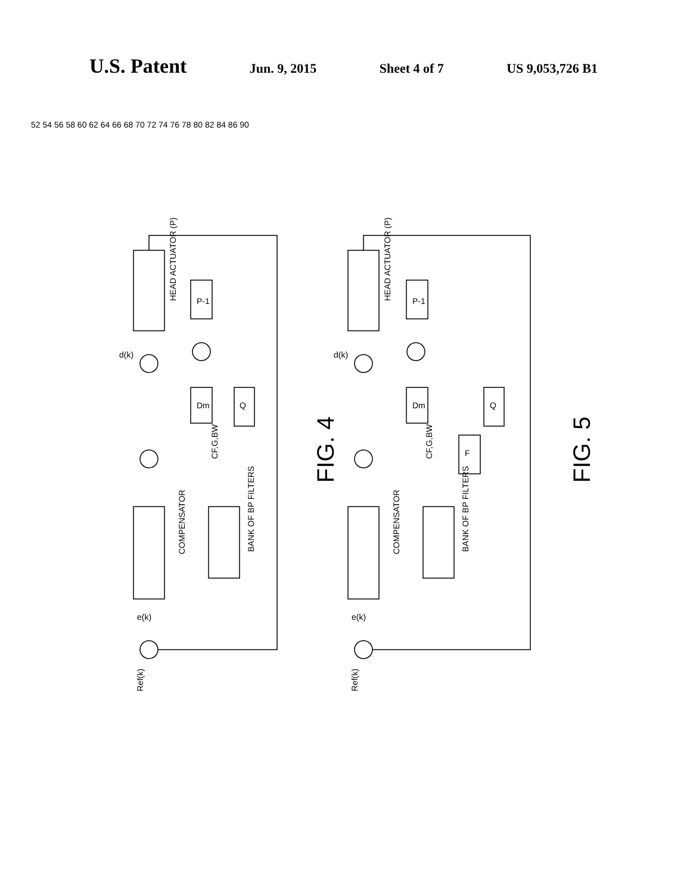U.S. Patent
Jun. 9, 2015 Sheet 4 of 7 US 9,053,726 B1
HEAD ACTUATOR (P)
P-1
Dm
Q
COMPENSATOR
BANK OF BP FILTERS
CF,G,BW
Ref(k)
e(k)
d(k)
FIG. 4
HEAD ACTUATOR (P)
P-1
Dm
Q
F
COMPENSATOR
BANK OF BP FILTERS
CF,G,BW
Ref(k)
e(k)
d(k)
52 54 56 58 60 62 64 66 68 70 72 74 76 78 80 82 84 86 90
FIG. 5